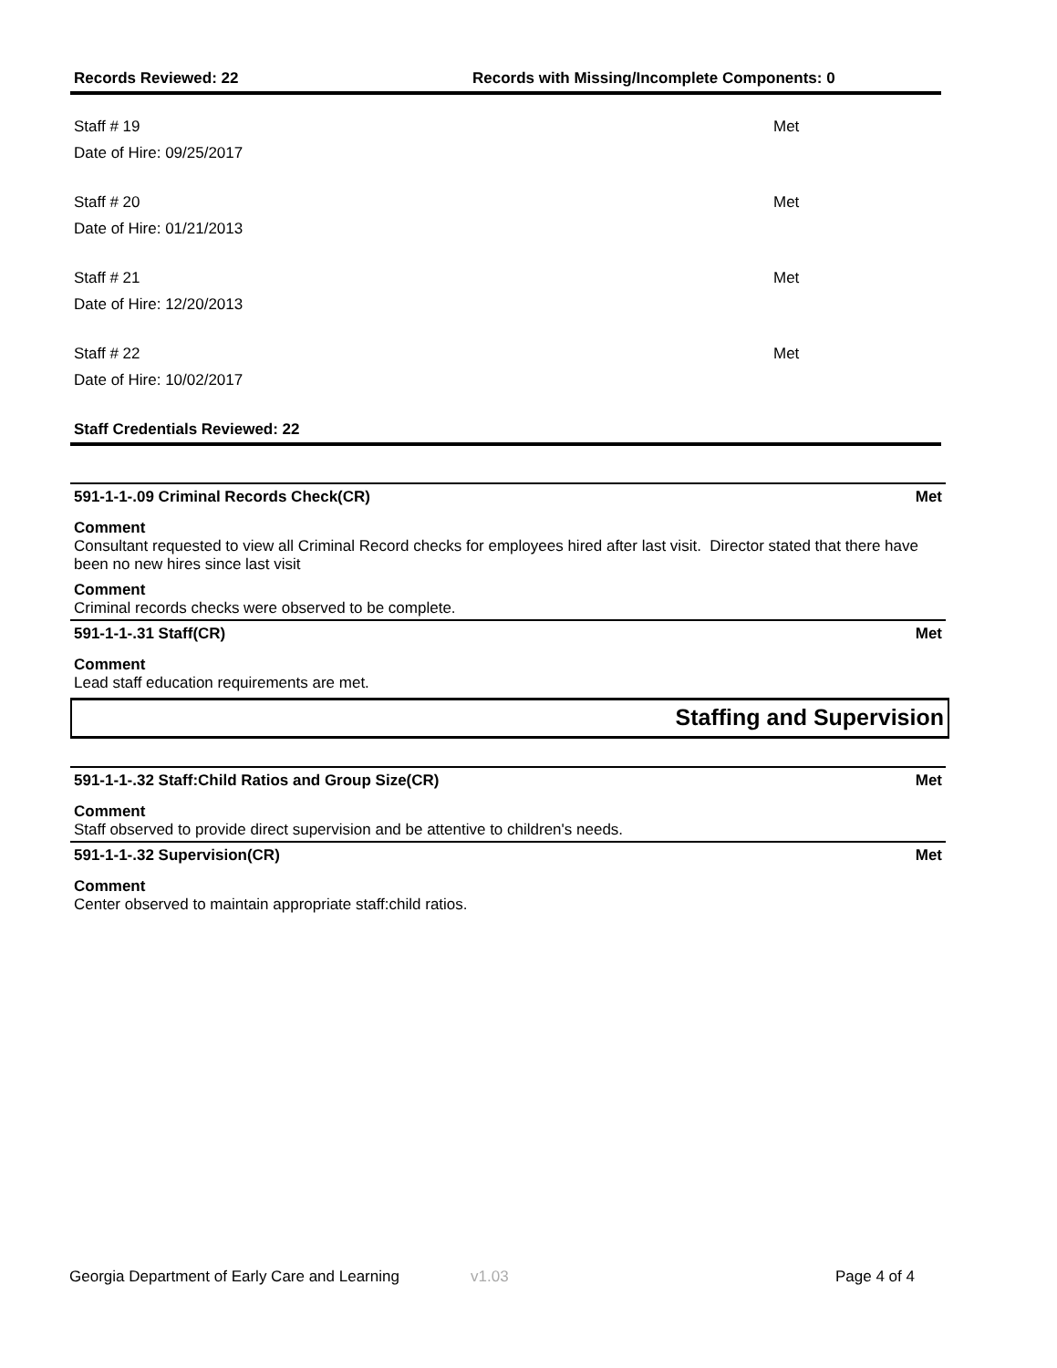Records Reviewed: 22 Records with Missing/Incomplete Components: 0
Staff # 19
Date of Hire: 09/25/2017
Met
Staff # 20
Date of Hire: 01/21/2013
Met
Staff # 21
Date of Hire: 12/20/2013
Met
Staff # 22
Date of Hire: 10/02/2017
Met
Staff Credentials Reviewed: 22
591-1-1-.09 Criminal Records Check(CR) Met
Comment
Consultant requested to view all Criminal Record checks for employees hired after last visit. Director stated that there have been no new hires since last visit
Comment
Criminal records checks were observed to be complete.
591-1-1-.31 Staff(CR) Met
Comment
Lead staff education requirements are met.
Staffing and Supervision
591-1-1-.32 Staff:Child Ratios and Group Size(CR) Met
Comment
Staff observed to provide direct supervision and be attentive to children's needs.
591-1-1-.32 Supervision(CR) Met
Comment
Center observed to maintain appropriate staff:child ratios.
Georgia Department of Early Care and Learning v1.03 Page 4 of 4